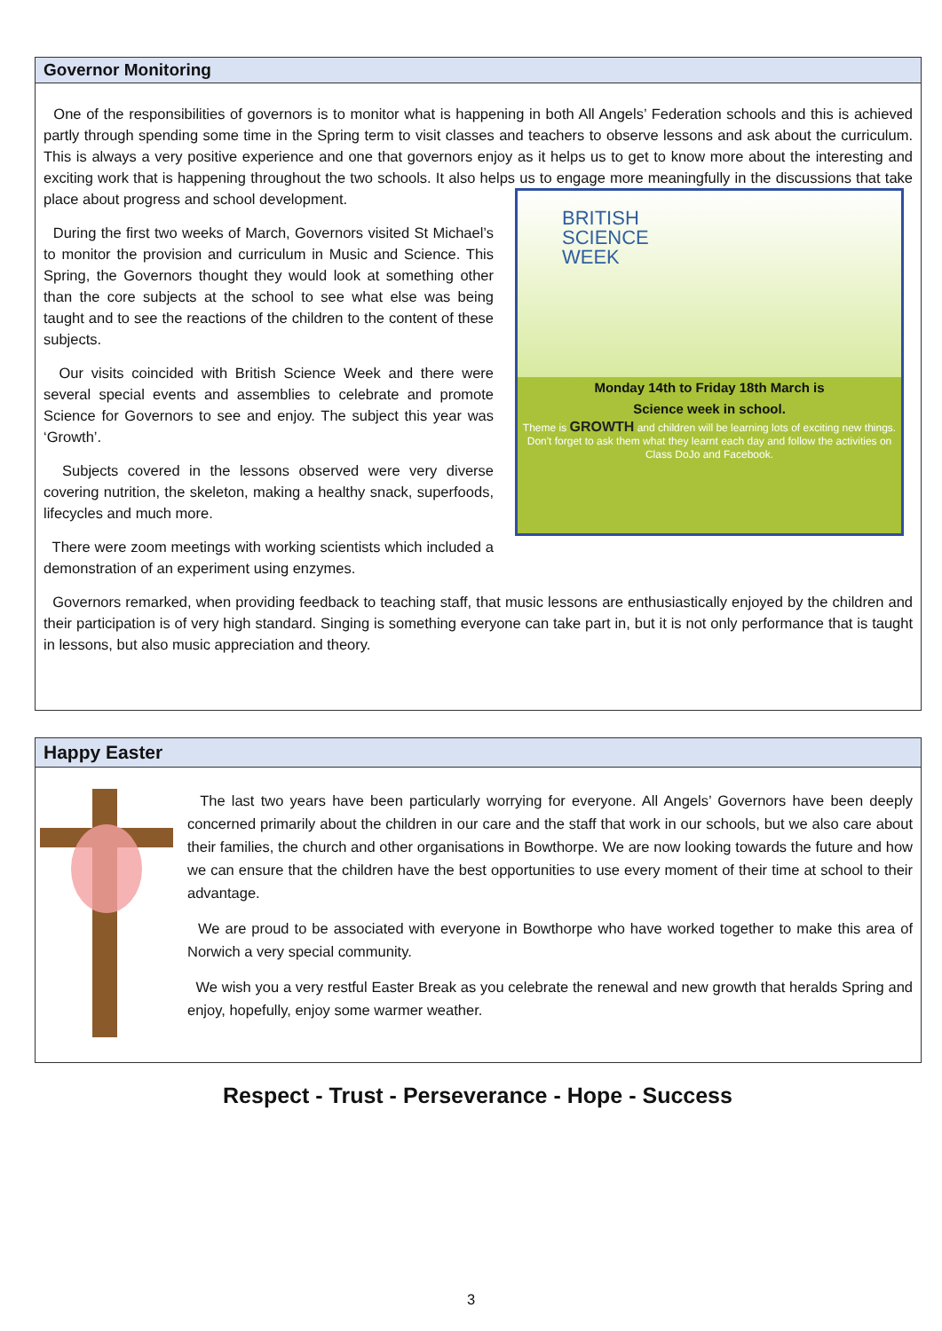Governor Monitoring
One of the responsibilities of governors is to monitor what is happening in both All Angels’ Federation schools and this is achieved partly through spending some time in the Spring term to visit classes and teachers to observe lessons and ask about the curriculum. This is always a very positive experience and one that governors enjoy as it helps us to get to know more about the interesting and exciting work that is happening throughout the two schools. It also helps us to engage more BRITISH
SCIENCE
WEEK
Monday 14th to Friday 18th March is
Science week in school.
Theme is GROWTH and children will be learning lots of exciting new things. Don't forget to ask them what they learnt each day and follow the activities on Class DoJo and Facebook. meaningfully in the discussions that take place about progress and school development.
During the first two weeks of March, Governors visited St Michael’s to monitor the provision and curriculum in Music and Science. This Spring, the Governors thought they would look at something other than the core subjects at the school to see what else was being taught and to see the reactions of the children to the content of these subjects.
Our visits coincided with British Science Week and there were several special events and assemblies to celebrate and promote Science for Governors to see and enjoy. The subject this year was ‘Growth’.
Subjects covered in the lessons observed were very diverse covering nutrition, the skeleton, making a healthy snack, superfoods, lifecycles and much more.
There were zoom meetings with working scientists which included a demonstration of an experiment using enzymes.
Governors remarked, when providing feedback to teaching staff, that music lessons are enthusiastically enjoyed by the children and their participation is of very high standard. Singing is something everyone can take part in, but it is not only performance that is taught in lessons, but also music appreciation and theory.
Happy Easter
The last two years have been particularly worrying for everyone. All Angels’ Governors have been deeply concerned primarily about the children in our care and the staff that work in our schools, but we also care about their families, the church and other organisations in Bowthorpe. We are now looking towards the future and how we can ensure that the children have the best opportunities to use every moment of their time at school to their advantage.
We are proud to be associated with everyone in Bowthorpe who have worked together to make this area of Norwich a very special community.
We wish you a very restful Easter Break as you celebrate the renewal and new growth that heralds Spring and enjoy, hopefully, enjoy some warmer weather.
Respect - Trust - Perseverance - Hope - Success
3